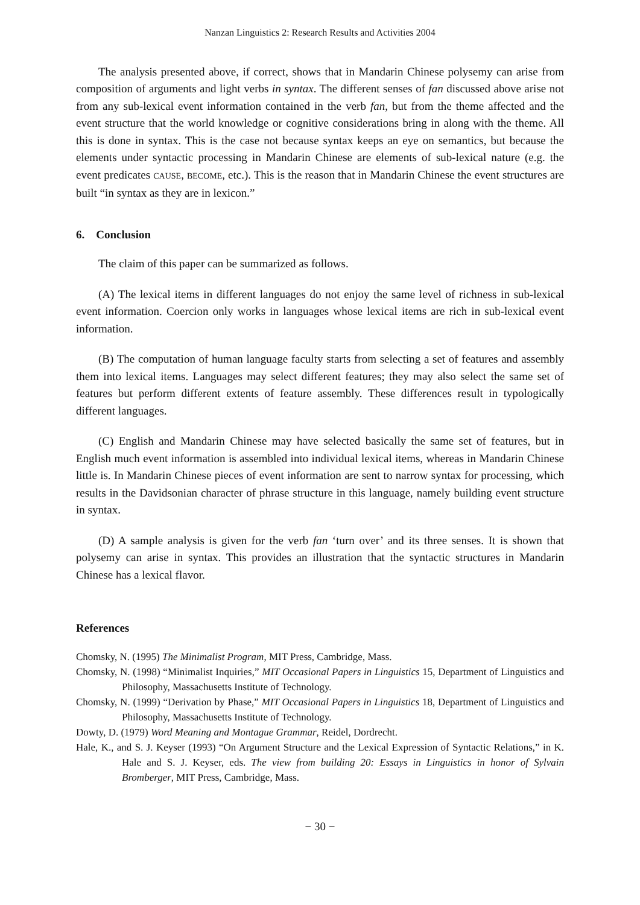Nanzan Linguistics 2: Research Results and Activities 2004
The analysis presented above, if correct, shows that in Mandarin Chinese polysemy can arise from composition of arguments and light verbs in syntax. The different senses of fan discussed above arise not from any sub-lexical event information contained in the verb fan, but from the theme affected and the event structure that the world knowledge or cognitive considerations bring in along with the theme. All this is done in syntax. This is the case not because syntax keeps an eye on semantics, but because the elements under syntactic processing in Mandarin Chinese are elements of sub-lexical nature (e.g. the event predicates CAUSE, BECOME, etc.). This is the reason that in Mandarin Chinese the event structures are built “in syntax as they are in lexicon.”
6. Conclusion
The claim of this paper can be summarized as follows.
(A) The lexical items in different languages do not enjoy the same level of richness in sub-lexical event information. Coercion only works in languages whose lexical items are rich in sub-lexical event information.
(B) The computation of human language faculty starts from selecting a set of features and assembly them into lexical items. Languages may select different features; they may also select the same set of features but perform different extents of feature assembly. These differences result in typologically different languages.
(C) English and Mandarin Chinese may have selected basically the same set of features, but in English much event information is assembled into individual lexical items, whereas in Mandarin Chinese little is. In Mandarin Chinese pieces of event information are sent to narrow syntax for processing, which results in the Davidsonian character of phrase structure in this language, namely building event structure in syntax.
(D) A sample analysis is given for the verb fan ‘turn over’ and its three senses. It is shown that polysemy can arise in syntax. This provides an illustration that the syntactic structures in Mandarin Chinese has a lexical flavor.
References
Chomsky, N. (1995) The Minimalist Program, MIT Press, Cambridge, Mass.
Chomsky, N. (1998) “Minimalist Inquiries,” MIT Occasional Papers in Linguistics 15, Department of Linguistics and Philosophy, Massachusetts Institute of Technology.
Chomsky, N. (1999) “Derivation by Phase,” MIT Occasional Papers in Linguistics 18, Department of Linguistics and Philosophy, Massachusetts Institute of Technology.
Dowty, D. (1979) Word Meaning and Montague Grammar, Reidel, Dordrecht.
Hale, K., and S. J. Keyser (1993) “On Argument Structure and the Lexical Expression of Syntactic Relations,” in K. Hale and S. J. Keyser, eds. The view from building 20: Essays in Linguistics in honor of Sylvain Bromberger, MIT Press, Cambridge, Mass.
− 30 −